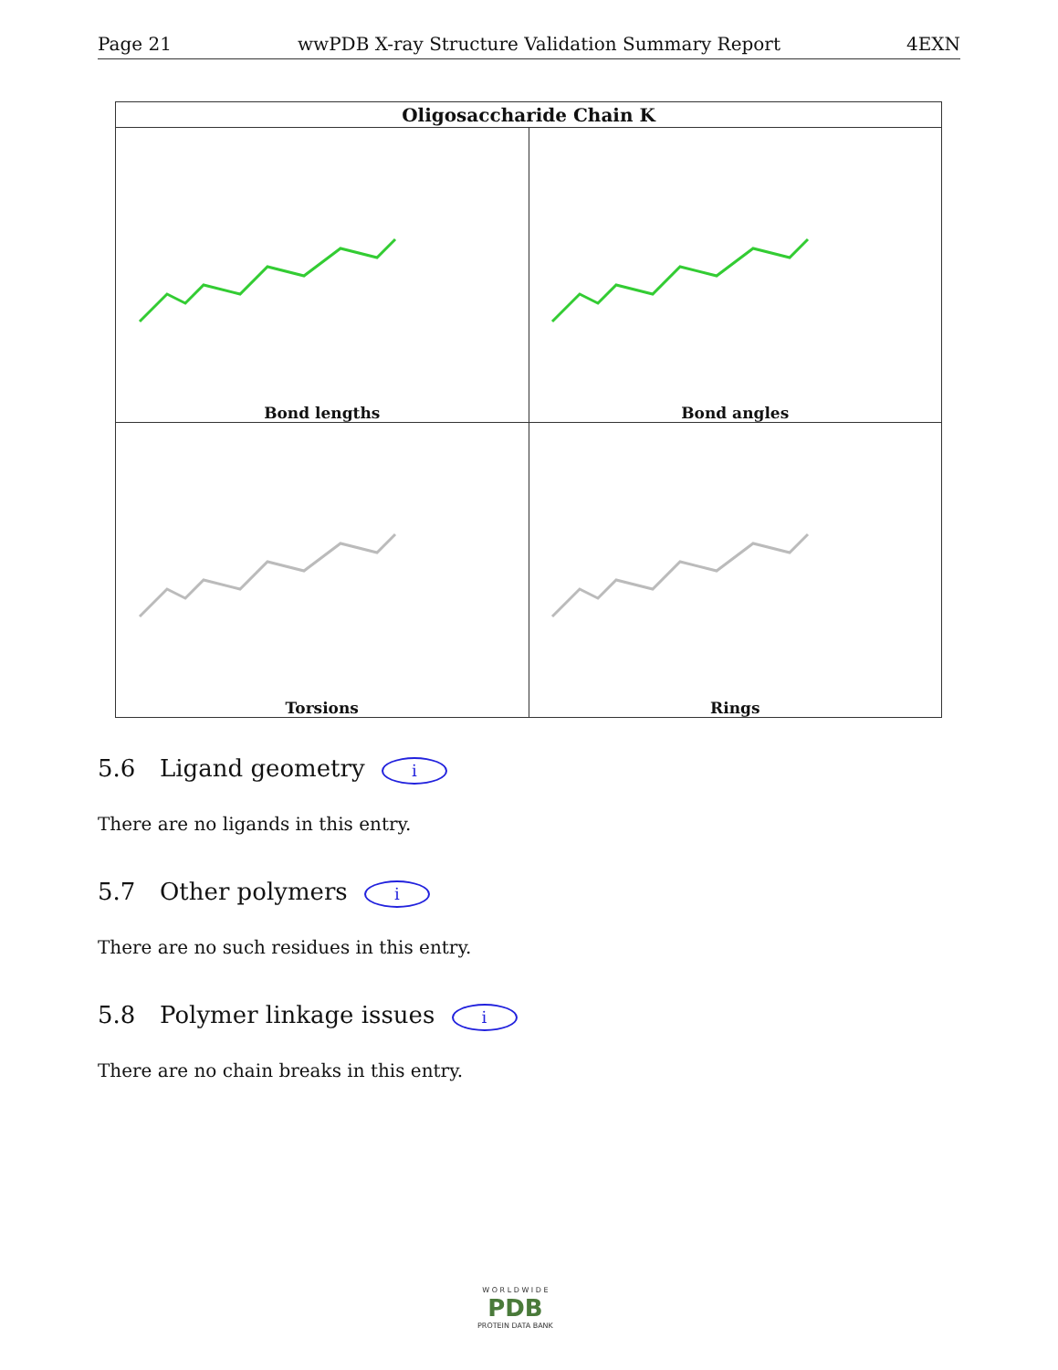Page 21 wwPDB X-ray Structure Validation Summary Report 4EXN
| Oligosaccharide Chain K | |
| --- | --- |
| Bond lengths | Bond angles |
| Torsions | Rings |
5.6 Ligand geometry i
There are no ligands in this entry.
5.7 Other polymers i
There are no such residues in this entry.
5.8 Polymer linkage issues i
There are no chain breaks in this entry.
W O R L D W I D E
PDB
PROTEIN DATA BANK